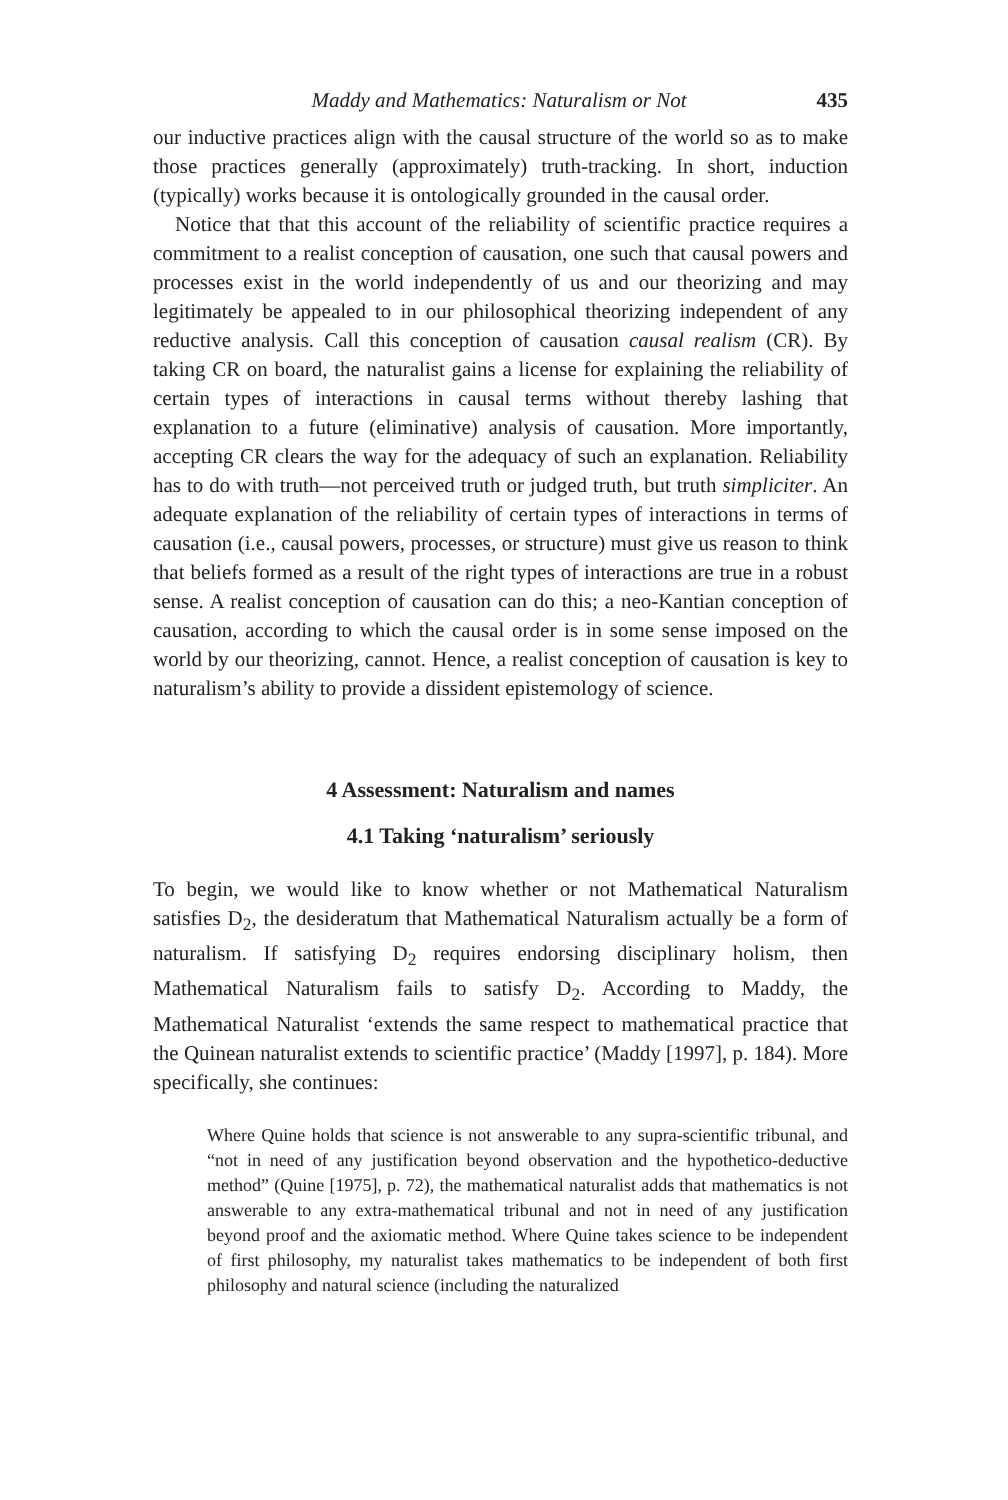Maddy and Mathematics: Naturalism or Not 435
our inductive practices align with the causal structure of the world so as to make those practices generally (approximately) truth-tracking. In short, induction (typically) works because it is ontologically grounded in the causal order.
Notice that that this account of the reliability of scientific practice requires a commitment to a realist conception of causation, one such that causal powers and processes exist in the world independently of us and our theorizing and may legitimately be appealed to in our philosophical theorizing independent of any reductive analysis. Call this conception of causation causal realism (CR). By taking CR on board, the naturalist gains a license for explaining the reliability of certain types of interactions in causal terms without thereby lashing that explanation to a future (eliminative) analysis of causation. More importantly, accepting CR clears the way for the adequacy of such an explanation. Reliability has to do with truth—not perceived truth or judged truth, but truth simpliciter. An adequate explanation of the reliability of certain types of interactions in terms of causation (i.e., causal powers, processes, or structure) must give us reason to think that beliefs formed as a result of the right types of interactions are true in a robust sense. A realist conception of causation can do this; a neo-Kantian conception of causation, according to which the causal order is in some sense imposed on the world by our theorizing, cannot. Hence, a realist conception of causation is key to naturalism’s ability to provide a dissident epistemology of science.
4 Assessment: Naturalism and names
4.1 Taking ‘naturalism’ seriously
To begin, we would like to know whether or not Mathematical Naturalism satisfies D<sub>2</sub>, the desideratum that Mathematical Naturalism actually be a form of naturalism. If satisfying D<sub>2</sub> requires endorsing disciplinary holism, then Mathematical Naturalism fails to satisfy D<sub>2</sub>. According to Maddy, the Mathematical Naturalist ‘extends the same respect to mathematical practice that the Quinean naturalist extends to scientific practice’ (Maddy [1997], p. 184). More specifically, she continues:
Where Quine holds that science is not answerable to any supra-scientific tribunal, and “not in need of any justification beyond observation and the hypothetico-deductive method” (Quine [1975], p. 72), the mathematical naturalist adds that mathematics is not answerable to any extra-mathematical tribunal and not in need of any justification beyond proof and the axiomatic method. Where Quine takes science to be independent of first philosophy, my naturalist takes mathematics to be independent of both first philosophy and natural science (including the naturalized